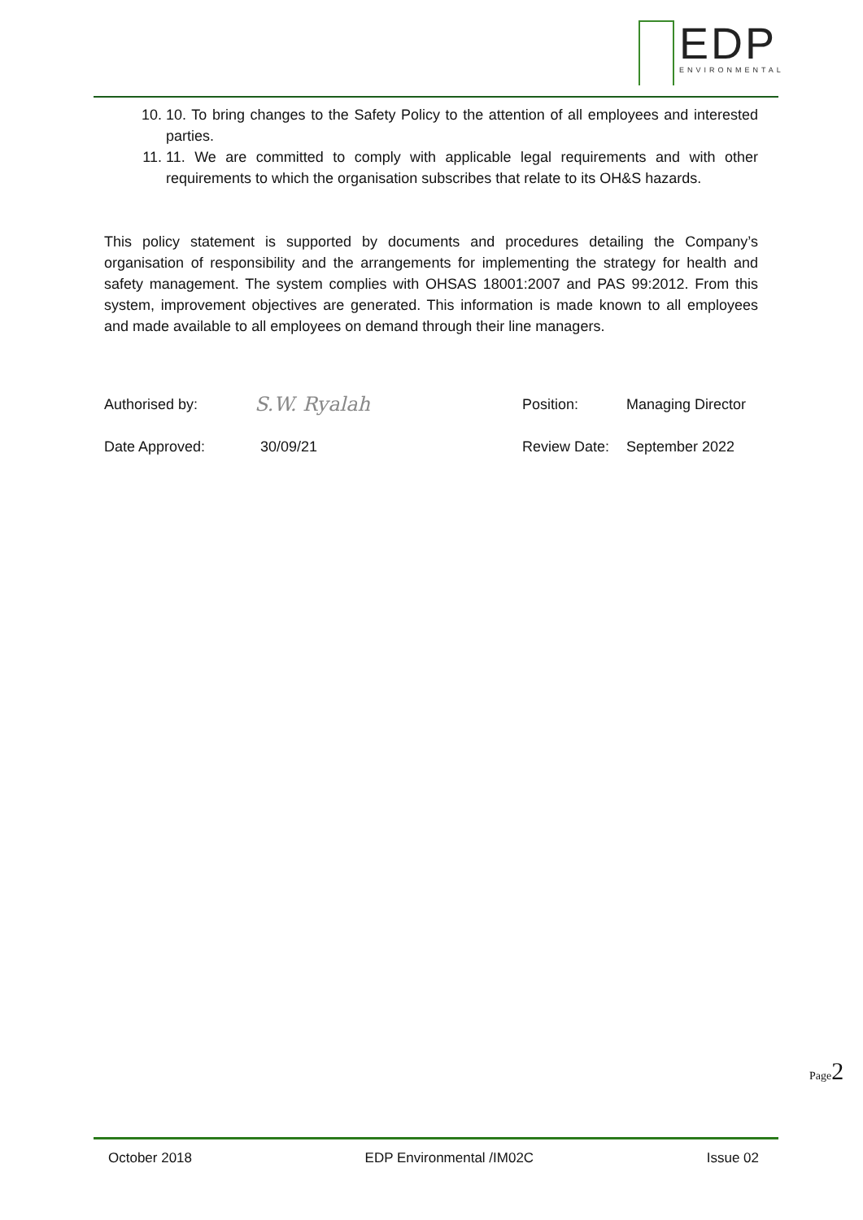EDP
ENVIRONMENTAL
10. 10. To bring changes to the Safety Policy to the attention of all employees and interested parties.
11. 11. We are committed to comply with applicable legal requirements and with other requirements to which the organisation subscribes that relate to its OH&S hazards.
This policy statement is supported by documents and procedures detailing the Company’s organisation of responsibility and the arrangements for implementing the strategy for health and safety management. The system complies with OHSAS 18001:2007 and PAS 99:2012. From this system, improvement objectives are generated. This information is made known to all employees and made available to all employees on demand through their line managers.
Authorised by: S.W. Ryalah Position: Managing Director
Date Approved: 30/09/21 Review Date: September 2022
Page 2
October 2018 EDP Environmental /IM02C Issue 02